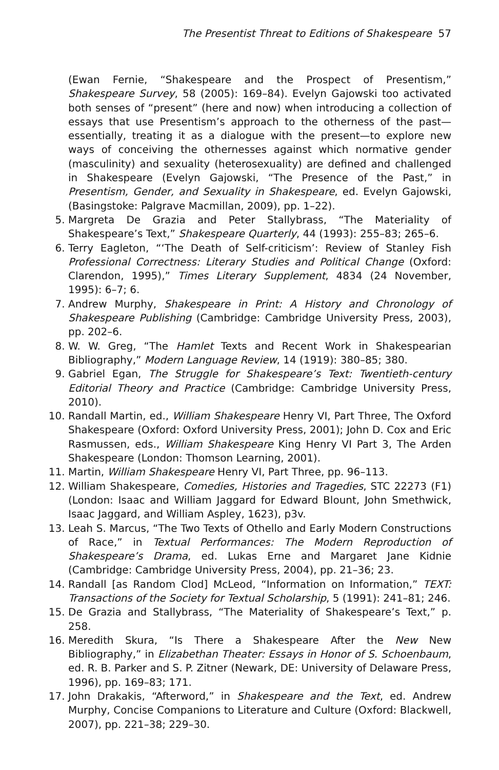The Presentist Threat to Editions of Shakespeare 57
(Ewan Fernie, “Shakespeare and the Prospect of Presentism,” Shakespeare Survey, 58 (2005): 169–84). Evelyn Gajowski too activated both senses of “present” (here and now) when introducing a collection of essays that use Presentism’s approach to the otherness of the past—essentially, treating it as a dialogue with the present—to explore new ways of conceiving the othernesses against which normative gender (masculinity) and sexuality (heterosexuality) are defined and challenged in Shakespeare (Evelyn Gajowski, “The Presence of the Past,” in Presentism, Gender, and Sexuality in Shakespeare, ed. Evelyn Gajowski, (Basingstoke: Palgrave Macmillan, 2009), pp. 1–22).
5. Margreta De Grazia and Peter Stallybrass, “The Materiality of Shakespeare’s Text,” Shakespeare Quarterly, 44 (1993): 255–83; 265–6.
6. Terry Eagleton, “‘The Death of Self-criticism’: Review of Stanley Fish Professional Correctness: Literary Studies and Political Change (Oxford: Clarendon, 1995),” Times Literary Supplement, 4834 (24 November, 1995): 6–7; 6.
7. Andrew Murphy, Shakespeare in Print: A History and Chronology of Shakespeare Publishing (Cambridge: Cambridge University Press, 2003), pp. 202–6.
8. W. W. Greg, “The Hamlet Texts and Recent Work in Shakespearian Bibliography,” Modern Language Review, 14 (1919): 380–85; 380.
9. Gabriel Egan, The Struggle for Shakespeare’s Text: Twentieth-century Editorial Theory and Practice (Cambridge: Cambridge University Press, 2010).
10. Randall Martin, ed., William Shakespeare Henry VI, Part Three, The Oxford Shakespeare (Oxford: Oxford University Press, 2001); John D. Cox and Eric Rasmussen, eds., William Shakespeare King Henry VI Part 3, The Arden Shakespeare (London: Thomson Learning, 2001).
11. Martin, William Shakespeare Henry VI, Part Three, pp. 96–113.
12. William Shakespeare, Comedies, Histories and Tragedies, STC 22273 (F1) (London: Isaac and William Jaggard for Edward Blount, John Smethwick, Isaac Jaggard, and William Aspley, 1623), p3v.
13. Leah S. Marcus, “The Two Texts of Othello and Early Modern Constructions of Race,” in Textual Performances: The Modern Reproduction of Shakespeare’s Drama, ed. Lukas Erne and Margaret Jane Kidnie (Cambridge: Cambridge University Press, 2004), pp. 21–36; 23.
14. Randall [as Random Clod] McLeod, “Information on Information,” TEXT: Transactions of the Society for Textual Scholarship, 5 (1991): 241–81; 246.
15. De Grazia and Stallybrass, “The Materiality of Shakespeare’s Text,” p. 258.
16. Meredith Skura, “Is There a Shakespeare After the New New Bibliography,” in Elizabethan Theater: Essays in Honor of S. Schoenbaum, ed. R. B. Parker and S. P. Zitner (Newark, DE: University of Delaware Press, 1996), pp. 169–83; 171.
17. John Drakakis, “Afterword,” in Shakespeare and the Text, ed. Andrew Murphy, Concise Companions to Literature and Culture (Oxford: Blackwell, 2007), pp. 221–38; 229–30.